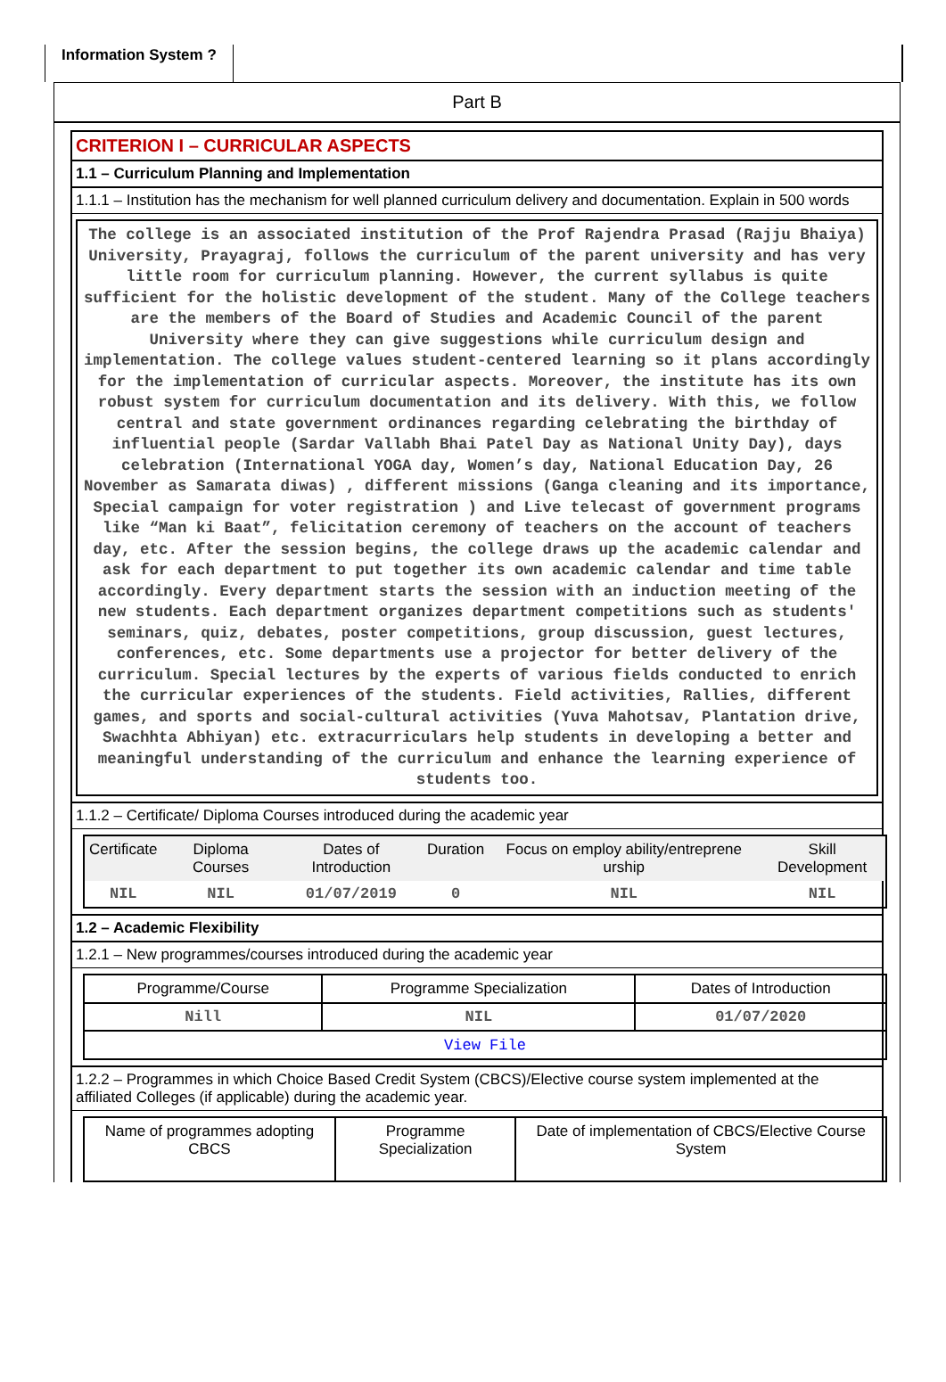Information System ?
Part B
CRITERION I – CURRICULAR ASPECTS
1.1 – Curriculum Planning and Implementation
1.1.1 – Institution has the mechanism for well planned curriculum delivery and documentation. Explain in 500 words
The college is an associated institution of the Prof Rajendra Prasad (Rajju Bhaiya) University, Prayagraj, follows the curriculum of the parent university and has very little room for curriculum planning. However, the current syllabus is quite sufficient for the holistic development of the student. Many of the College teachers are the members of the Board of Studies and Academic Council of the parent University where they can give suggestions while curriculum design and implementation. The college values student-centered learning so it plans accordingly for the implementation of curricular aspects. Moreover, the institute has its own robust system for curriculum documentation and its delivery. With this, we follow central and state government ordinances regarding celebrating the birthday of influential people (Sardar Vallabh Bhai Patel Day as National Unity Day), days celebration (International YOGA day, Women’s day, National Education Day, 26 November as Samarata diwas) , different missions (Ganga cleaning and its importance, Special campaign for voter registration ) and Live telecast of government programs like “Man ki Baat”, felicitation ceremony of teachers on the account of teachers day, etc. After the session begins, the college draws up the academic calendar and ask for each department to put together its own academic calendar and time table accordingly. Every department starts the session with an induction meeting of the new students. Each department organizes department competitions such as students' seminars, quiz, debates, poster competitions, group discussion, guest lectures, conferences, etc. Some departments use a projector for better delivery of the curriculum. Special lectures by the experts of various fields conducted to enrich the curricular experiences of the students. Field activities, Rallies, different games, and sports and social-cultural activities (Yuva Mahotsav, Plantation drive, Swachhta Abhiyan) etc. extracurriculars help students in developing a better and meaningful understanding of the curriculum and enhance the learning experience of students too.
1.1.2 – Certificate/ Diploma Courses introduced during the academic year
| Certificate | Diploma Courses | Dates of Introduction | Duration | Focus on employ ability/entreprene urship | Skill Development |
| --- | --- | --- | --- | --- | --- |
| NIL | NIL | 01/07/2019 | 0 | NIL | NIL |
1.2 – Academic Flexibility
1.2.1 – New programmes/courses introduced during the academic year
| Programme/Course | Programme Specialization | Dates of Introduction |
| --- | --- | --- |
| Nill | NIL | 01/07/2020 |
| View File | | |
1.2.2 – Programmes in which Choice Based Credit System (CBCS)/Elective course system implemented at the affiliated Colleges (if applicable) during the academic year.
| Name of programmes adopting CBCS | Programme Specialization | Date of implementation of CBCS/Elective Course System |
| --- | --- | --- |